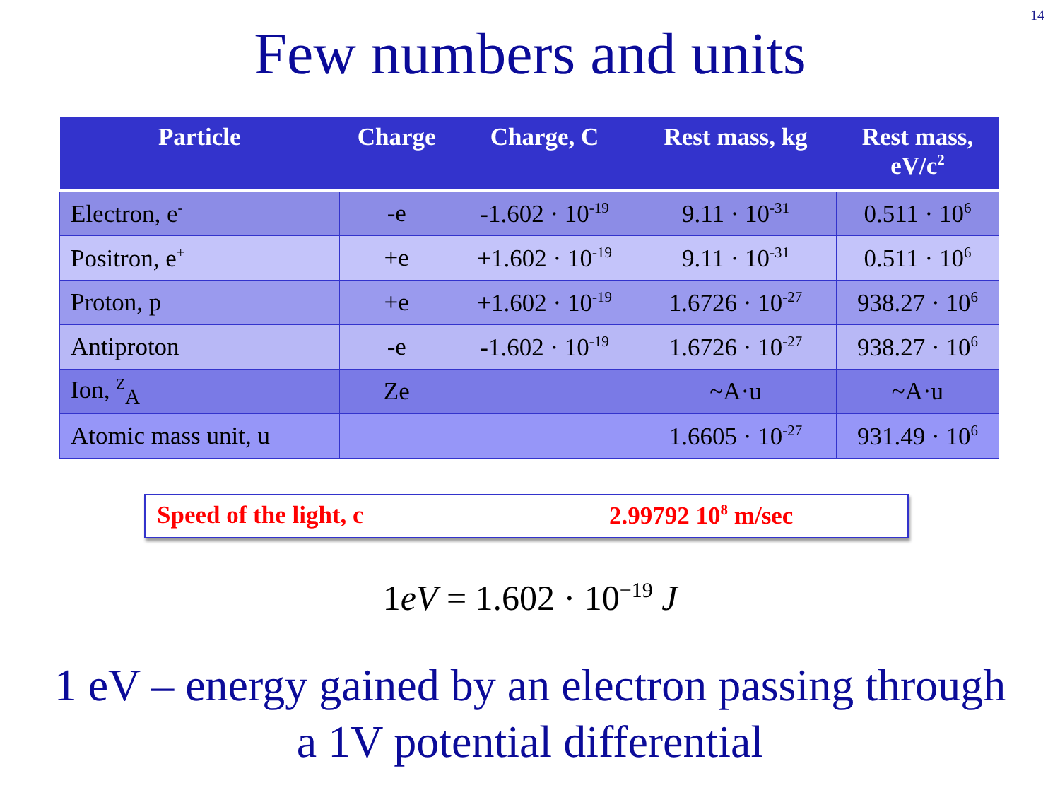14
Few numbers and units
| Particle | Charge | Charge, C | Rest mass, kg | Rest mass, eV/c<sup>2</sup> |
| --- | --- | --- | --- | --- |
| Electron, e<sup>-</sup> | -e | -1.602 · 10<sup>-19</sup> | 9.11 · 10<sup>-31</sup> | 0.511 · 10<sup>6</sup> |
| Positron, e<sup>+</sup> | +e | +1.602 · 10<sup>-19</sup> | 9.11 · 10<sup>-31</sup> | 0.511 · 10<sup>6</sup> |
| Proton, p | +e | +1.602 · 10<sup>-19</sup> | 1.6726 · 10<sup>-27</sup> | 938.27 · 10<sup>6</sup> |
| Antiproton | -e | -1.602 · 10<sup>-19</sup> | 1.6726 · 10<sup>-27</sup> | 938.27 · 10<sup>6</sup> |
| Ion, <sup>Z</sup><sub>A</sub> | Ze | | ~A·u | ~A·u |
| Atomic mass unit, u | | | 1.6605 · 10<sup>-27</sup> | 931.49 · 10<sup>6</sup> |
Speed of the light, c 2.99792 10<sup>8</sup> m/sec
1eV = 1.602 · 10<sup>−19</sup> J
1 eV – energy gained by an electron passing through
a 1V potential differential